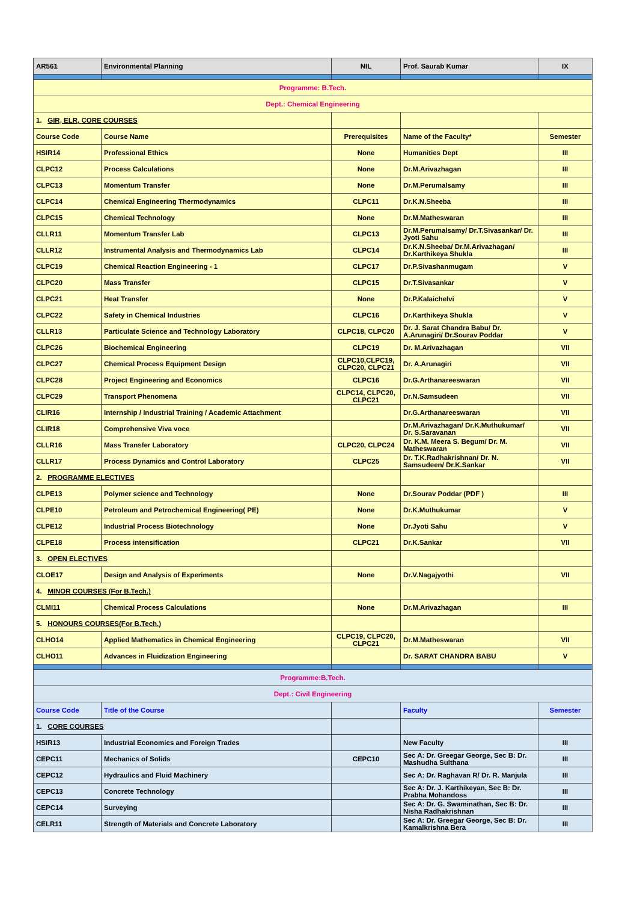| AR561 | Environmental Planning | NIL | Prof. Saurab Kumar | IX |
| Programme: B.Tech. | | | | |
| Dept.: Chemical Engineering | | | | |
| 1. GIR, ELR, CORE COURSES | | | | |
| Course Code | Course Name | Prerequisites | Name of the Faculty* | Semester |
| HSIR14 | Professional Ethics | None | Humanities Dept | III |
| CLPC12 | Process Calculations | None | Dr.M.Arivazhagan | III |
| CLPC13 | Momentum Transfer | None | Dr.M.Perumalsamy | III |
| CLPC14 | Chemical Engineering Thermodynamics | CLPC11 | Dr.K.N.Sheeba | III |
| CLPC15 | Chemical Technology | None | Dr.M.Matheswaran | III |
| CLLR11 | Momentum Transfer Lab | CLPC13 | Dr.M.Perumalsamy/ Dr.T.Sivasankar/ Dr. Jyoti Sahu | III |
| CLLR12 | Instrumental Analysis and Thermodynamics Lab | CLPC14 | Dr.K.N.Sheeba/ Dr.M.Arivazhagan/ Dr.Karthikeya Shukla | III |
| CLPC19 | Chemical Reaction Engineering - 1 | CLPC17 | Dr.P.Sivashanmugam | V |
| CLPC20 | Mass Transfer | CLPC15 | Dr.T.Sivasankar | V |
| CLPC21 | Heat Transfer | None | Dr.P.Kalaichelvi | V |
| CLPC22 | Safety in Chemical Industries | CLPC16 | Dr.Karthikeya Shukla | V |
| CLLR13 | Particulate Science and Technology Laboratory | CLPC18, CLPC20 | Dr. J. Sarat Chandra Babu/ Dr. A.Arunagiri/ Dr.Sourav Poddar | V |
| CLPC26 | Biochemical Engineering | CLPC19 | Dr. M.Arivazhagan | VII |
| CLPC27 | Chemical Process Equipment Design | CLPC10,CLPC19, CLPC20, CLPC21 | Dr. A.Arunagiri | VII |
| CLPC28 | Project Engineering and Economics | CLPC16 | Dr.G.Arthanareeswaran | VII |
| CLPC29 | Transport Phenomena | CLPC14, CLPC20, CLPC21 | Dr.N.Samsudeen | VII |
| CLIR16 | Internship / Industrial Training / Academic Attachment | | Dr.G.Arthanareeswaran | VII |
| CLIR18 | Comprehensive Viva voce | | Dr.M.Arivazhagan/ Dr.K.Muthukumar/ Dr. S.Saravanan | VII |
| CLLR16 | Mass Transfer Laboratory | CLPC20, CLPC24 | Dr. K.M. Meera S. Begum/ Dr. M. Matheswaran | VII |
| CLLR17 | Process Dynamics and Control Laboratory | CLPC25 | Dr. T.K.Radhakrishnan/ Dr. N. Samsudeen/ Dr.K.Sankar | VII |
| 2. PROGRAMME ELECTIVES | | | | |
| CLPE13 | Polymer science and Technology | None | Dr.Sourav Poddar (PDF ) | III |
| CLPE10 | Petroleum and Petrochemical Engineering( PE) | None | Dr.K.Muthukumar | V |
| CLPE12 | Industrial Process Biotechnology | None | Dr.Jyoti Sahu | V |
| CLPE18 | Process intensification | CLPC21 | Dr.K.Sankar | VII |
| 3. OPEN ELECTIVES | | | | |
| CLOE17 | Design and Analysis of Experiments | None | Dr.V.Nagajyothi | VII |
| 4. MINOR COURSES (For B.Tech.) | | | | |
| CLMI11 | Chemical Process Calculations | None | Dr.M.Arivazhagan | III |
| 5. HONOURS COURSES(For B.Tech.) | | | | |
| CLHO14 | Applied Mathematics in Chemical Engineering | CLPC19, CLPC20, CLPC21 | Dr.M.Matheswaran | VII |
| CLHO11 | Advances in Fluidization Engineering | | Dr. SARAT CHANDRA BABU | V |
| Programme:B.Tech. | | | | |
| Dept.: Civil Engineering | | | | |
| Course Code | Title of the Course | | Faculty | Semester |
| 1. CORE COURSES | | | | |
| HSIR13 | Industrial Economics and Foreign Trades | | New Faculty | III |
| CEPC11 | Mechanics of Solids | CEPC10 | Sec A: Dr. Greegar George, Sec B: Dr. Mashudha Sulthana | III |
| CEPC12 | Hydraulics and Fluid Machinery | | Sec A: Dr. Raghavan R/ Dr. R. Manjula | III |
| CEPC13 | Concrete Technology | | Sec A: Dr. J. Karthikeyan, Sec B: Dr. Prabha Mohandoss | III |
| CEPC14 | Surveying | | Sec A: Dr. G. Swaminathan, Sec B: Dr. Nisha Radhakrishnan | III |
| CELR11 | Strength of Materials and Concrete Laboratory | | Sec A: Dr. Greegar George, Sec B: Dr. Kamalkrishna Bera | III |